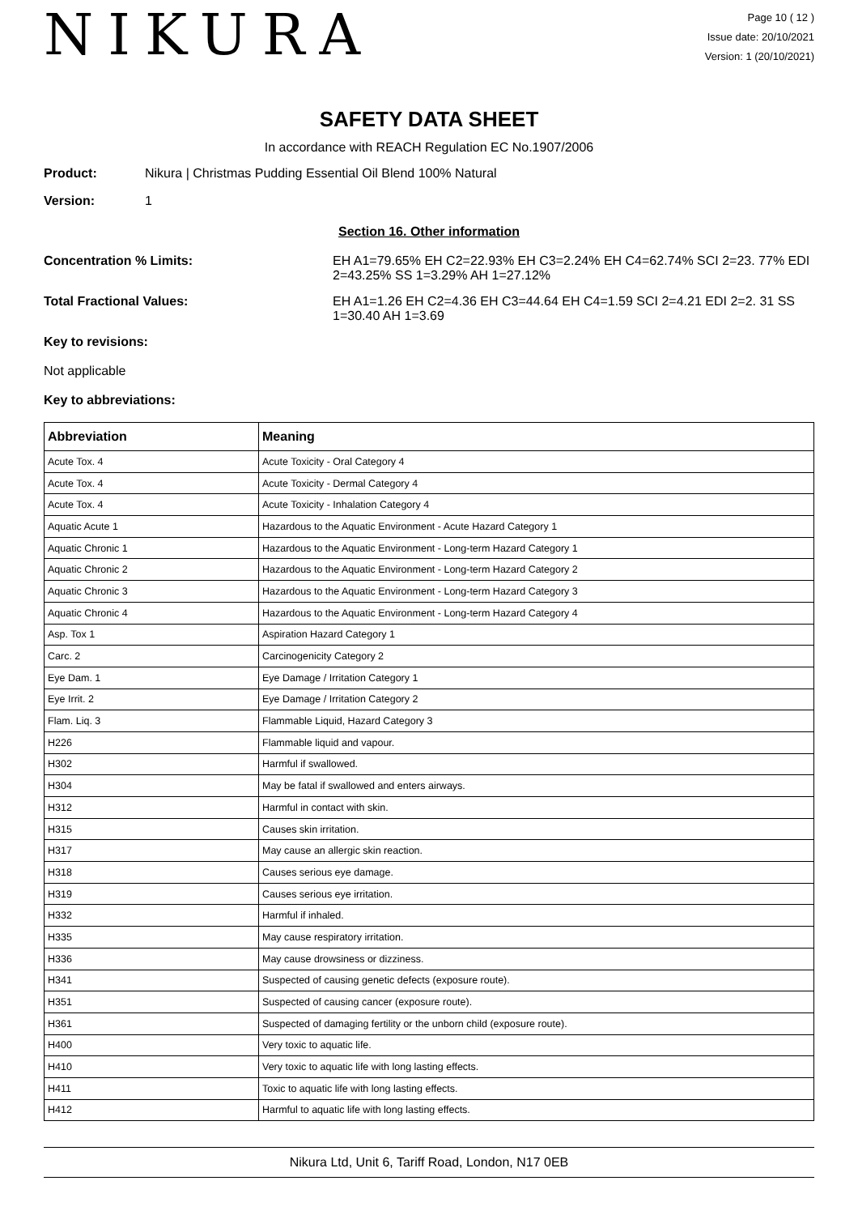NIKURA
Page 10 ( 12 )
Issue date: 20/10/2021
Version: 1 (20/10/2021)
SAFETY DATA SHEET
In accordance with REACH Regulation EC No.1907/2006
Product: Nikura | Christmas Pudding Essential Oil Blend 100% Natural
Version: 1
Section 16. Other information
Concentration % Limits: EH A1=79.65% EH C2=22.93% EH C3=2.24% EH C4=62.74% SCI 2=23. 77% EDI 2=43.25% SS 1=3.29% AH 1=27.12%
Total Fractional Values: EH A1=1.26 EH C2=4.36 EH C3=44.64 EH C4=1.59 SCI 2=4.21 EDI 2=2. 31 SS 1=30.40 AH 1=3.69
Key to revisions:
Not applicable
Key to abbreviations:
| Abbreviation | Meaning |
| --- | --- |
| Acute Tox. 4 | Acute Toxicity - Oral Category 4 |
| Acute Tox. 4 | Acute Toxicity - Dermal Category 4 |
| Acute Tox. 4 | Acute Toxicity - Inhalation Category 4 |
| Aquatic Acute 1 | Hazardous to the Aquatic Environment - Acute Hazard Category 1 |
| Aquatic Chronic 1 | Hazardous to the Aquatic Environment - Long-term Hazard Category 1 |
| Aquatic Chronic 2 | Hazardous to the Aquatic Environment - Long-term Hazard Category 2 |
| Aquatic Chronic 3 | Hazardous to the Aquatic Environment - Long-term Hazard Category 3 |
| Aquatic Chronic 4 | Hazardous to the Aquatic Environment - Long-term Hazard Category 4 |
| Asp. Tox 1 | Aspiration Hazard Category 1 |
| Carc. 2 | Carcinogenicity Category 2 |
| Eye Dam. 1 | Eye Damage / Irritation Category 1 |
| Eye Irrit. 2 | Eye Damage / Irritation Category 2 |
| Flam. Liq. 3 | Flammable Liquid, Hazard Category 3 |
| H226 | Flammable liquid and vapour. |
| H302 | Harmful if swallowed. |
| H304 | May be fatal if swallowed and enters airways. |
| H312 | Harmful in contact with skin. |
| H315 | Causes skin irritation. |
| H317 | May cause an allergic skin reaction. |
| H318 | Causes serious eye damage. |
| H319 | Causes serious eye irritation. |
| H332 | Harmful if inhaled. |
| H335 | May cause respiratory irritation. |
| H336 | May cause drowsiness or dizziness. |
| H341 | Suspected of causing genetic defects (exposure route). |
| H351 | Suspected of causing cancer (exposure route). |
| H361 | Suspected of damaging fertility or the unborn child (exposure route). |
| H400 | Very toxic to aquatic life. |
| H410 | Very toxic to aquatic life with long lasting effects. |
| H411 | Toxic to aquatic life with long lasting effects. |
| H412 | Harmful to aquatic life with long lasting effects. |
Nikura Ltd, Unit 6, Tariff Road, London, N17 0EB